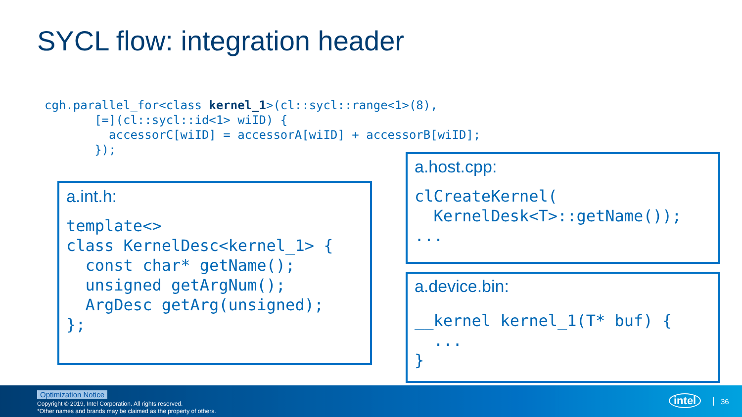SYCL flow: integration header
cgh.parallel_for<class kernel_1>(cl::sycl::range<1>(8),
       [=](cl::sycl::id<1> wiID) {
         accessorC[wiID] = accessorA[wiID] + accessorB[wiID];
       });
a.int.h:
template<>
class KernelDesc<kernel_1> {
  const char* getName();
  unsigned getArgNum();
  ArgDesc getArg(unsigned);
};
a.host.cpp:
clCreateKernel(
  KernelDesk<T>::getName());
...
a.device.bin:
__kernel kernel_1(T* buf) {
  ...
}
Optimization Notice
Copyright © 2019, Intel Corporation. All rights reserved.
*Other names and brands may be claimed as the property of others.
intel 36